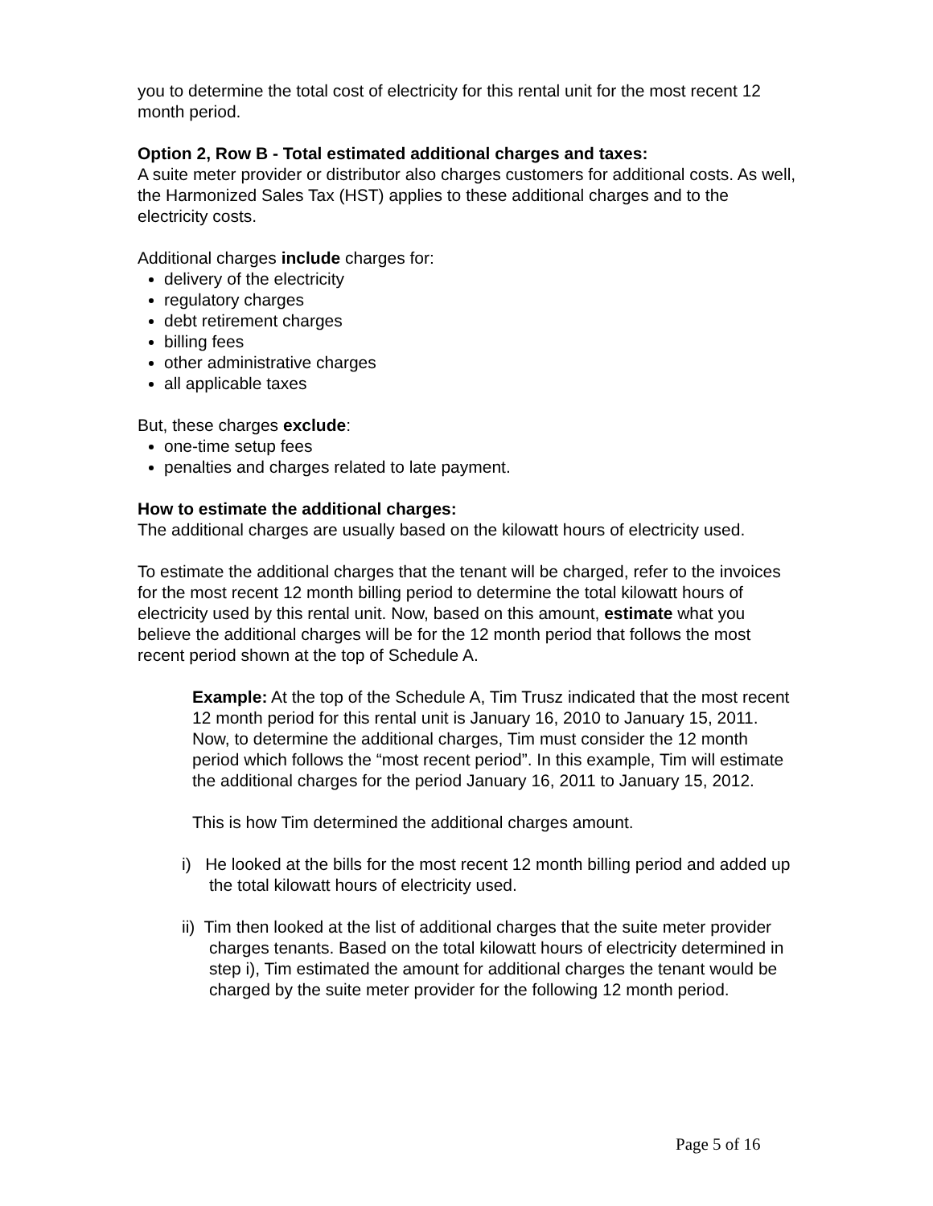you to determine the total cost of electricity for this rental unit for the most recent 12 month period.
Option 2, Row B - Total estimated additional charges and taxes:
A suite meter provider or distributor also charges customers for additional costs. As well, the Harmonized Sales Tax (HST) applies to these additional charges and to the electricity costs.
Additional charges include charges for:
delivery of the electricity
regulatory charges
debt retirement charges
billing fees
other administrative charges
all applicable taxes
But, these charges exclude:
one-time setup fees
penalties and charges related to late payment.
How to estimate the additional charges:
The additional charges are usually based on the kilowatt hours of electricity used.
To estimate the additional charges that the tenant will be charged, refer to the invoices for the most recent 12 month billing period to determine the total kilowatt hours of electricity used by this rental unit. Now, based on this amount, estimate what you believe the additional charges will be for the 12 month period that follows the most recent period shown at the top of Schedule A.
Example: At the top of the Schedule A, Tim Trusz indicated that the most recent 12 month period for this rental unit is January 16, 2010 to January 15, 2011. Now, to determine the additional charges, Tim must consider the 12 month period which follows the “most recent period”. In this example, Tim will estimate the additional charges for the period January 16, 2011 to January 15, 2012.
This is how Tim determined the additional charges amount.
i) He looked at the bills for the most recent 12 month billing period and added up the total kilowatt hours of electricity used.
ii) Tim then looked at the list of additional charges that the suite meter provider charges tenants. Based on the total kilowatt hours of electricity determined in step i), Tim estimated the amount for additional charges the tenant would be charged by the suite meter provider for the following 12 month period.
Page 5 of 16